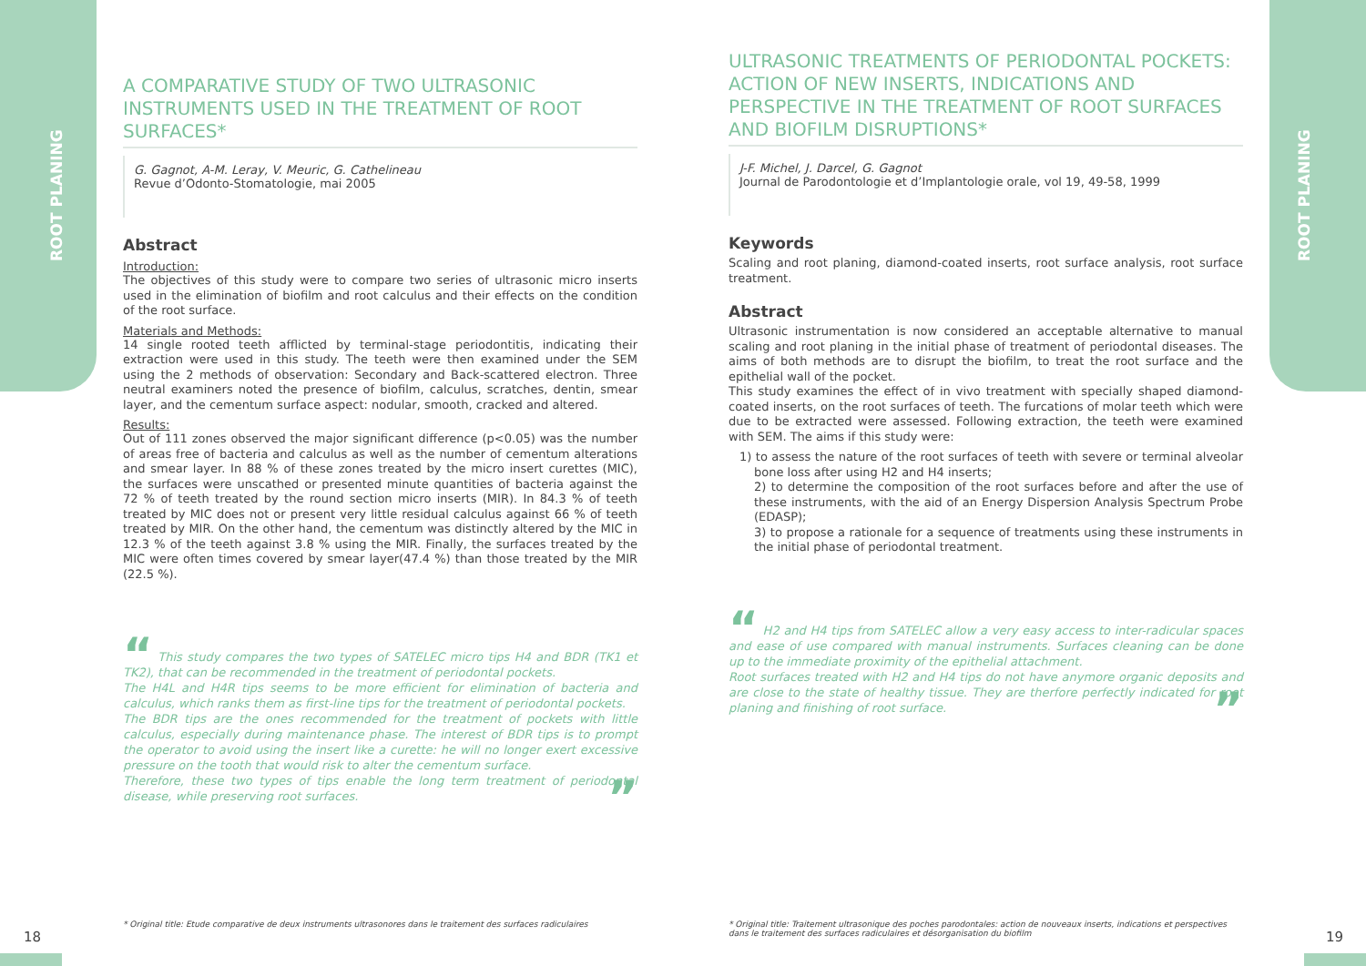ROOT PLANING
ROOT PLANING
A COMPARATIVE STUDY OF TWO ULTRASONIC INSTRUMENTS USED IN THE TREATMENT OF ROOT SURFACES*
G. Gagnot, A-M. Leray, V. Meuric, G. Cathelineau
Revue d’Odonto-Stomatologie, mai 2005
Abstract
Introduction:
The objectives of this study were to compare two series of ultrasonic micro inserts used in the elimination of biofilm and root calculus and their effects on the condition of the root surface.
Materials and Methods:
14 single rooted teeth afflicted by terminal-stage periodontitis, indicating their extraction were used in this study. The teeth were then examined under the SEM using the 2 methods of observation: Secondary and Back-scattered electron. Three neutral examiners noted the presence of biofilm, calculus, scratches, dentin, smear layer, and the cementum surface aspect: nodular, smooth, cracked and altered.
Results:
Out of 111 zones observed the major significant difference (p<0.05) was the number of areas free of bacteria and calculus as well as the number of cementum alterations and smear layer. In 88 % of these zones treated by the micro insert curettes (MIC), the surfaces were unscathed or presented minute quantities of bacteria against the 72 % of teeth treated by the round section micro inserts (MIR). In 84.3 % of teeth treated by MIC does not or present very little residual calculus against 66 % of teeth treated by MIR. On the other hand, the cementum was distinctly altered by the MIC in 12.3 % of the teeth against 3.8 % using the MIR. Finally, the surfaces treated by the MIC were often times covered by smear layer(47.4 %) than those treated by the MIR (22.5 %).
“ This study compares the two types of SATELEC micro tips H4 and BDR (TK1 et TK2), that can be recommended in the treatment of periodontal pockets.
The H4L and H4R tips seems to be more efficient for elimination of bacteria and calculus, which ranks them as first-line tips for the treatment of periodontal pockets.
The BDR tips are the ones recommended for the treatment of pockets with little calculus, especially during maintenance phase. The interest of BDR tips is to prompt the operator to avoid using the insert like a curette: he will no longer exert excessive pressure on the tooth that would risk to alter the cementum surface.
Therefore, these two types of tips enable the long term treatment of periodontal disease, while preserving root surfaces. ”
ULTRASONIC TREATMENTS OF PERIODONTAL POCKETS: ACTION OF NEW INSERTS, INDICATIONS AND PERSPECTIVE IN THE TREATMENT OF ROOT SURFACES AND BIOFILM DISRUPTIONS*
J-F. Michel, J. Darcel, G. Gagnot
Journal de Parodontologie et d’Implantologie orale, vol 19, 49-58, 1999
Keywords
Scaling and root planing, diamond-coated inserts, root surface analysis, root surface treatment.
Abstract
Ultrasonic instrumentation is now considered an acceptable alternative to manual scaling and root planing in the initial phase of treatment of periodontal diseases. The aims of both methods are to disrupt the biofilm, to treat the root surface and the epithelial wall of the pocket.
This study examines the effect of in vivo treatment with specially shaped diamond-coated inserts, on the root surfaces of teeth. The furcations of molar teeth which were due to be extracted were assessed. Following extraction, the teeth were examined with SEM. The aims if this study were:
1) to assess the nature of the root surfaces of teeth with severe or terminal alveolar bone loss after using H2 and H4 inserts;
2) to determine the composition of the root surfaces before and after the use of these instruments, with the aid of an Energy Dispersion Analysis Spectrum Probe (EDASP);
3) to propose a rationale for a sequence of treatments using these instruments in the initial phase of periodontal treatment.
“ H2 and H4 tips from SATELEC allow a very easy access to inter-radicular spaces and ease of use compared with manual instruments. Surfaces cleaning can be done up to the immediate proximity of the epithelial attachment.
Root surfaces treated with H2 and H4 tips do not have anymore organic deposits and are close to the state of healthy tissue. They are therfore perfectly indicated for root planing and finishing of root surface. ”
* Original title: Etude comparative de deux instruments ultrasonores dans le traitement des surfaces radiculaires
* Original title: Traitement ultrasonique des poches parodontales: action de nouveaux inserts, indications et perspectives dans le traitement des surfaces radiculaires et désorganisation du biofilm
18 19